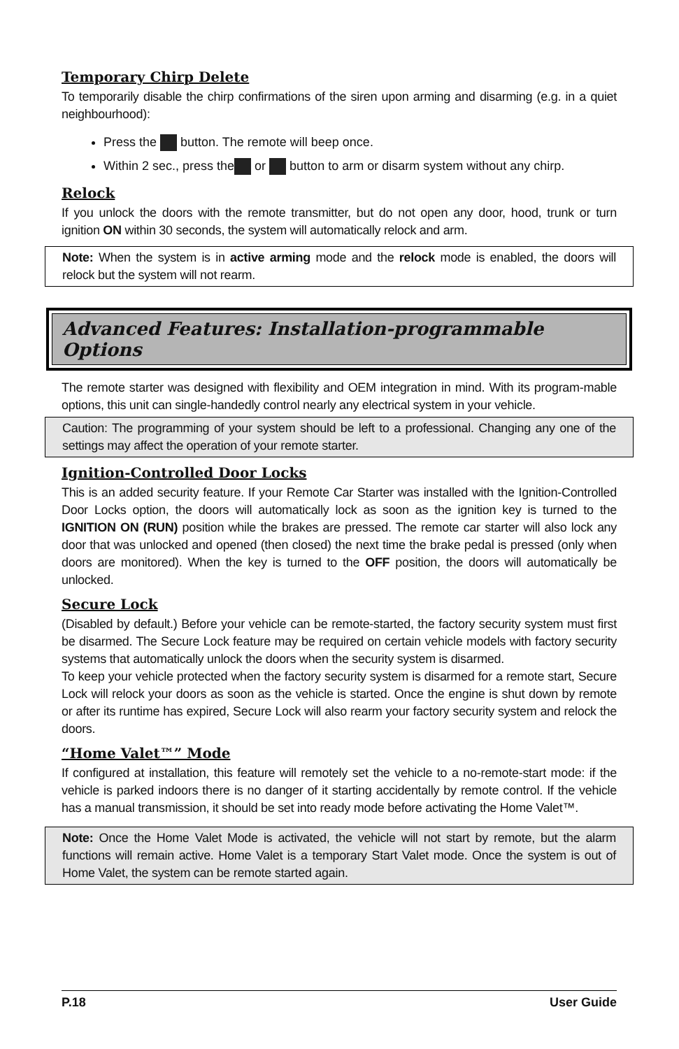Temporary Chirp Delete
To temporarily disable the chirp confirmations of the siren upon arming and disarming (e.g. in a quiet neighbourhood):
Press the button. The remote will beep once.
Within 2 sec., press the or button to arm or disarm system without any chirp.
Relock
If you unlock the doors with the remote transmitter, but do not open any door, hood, trunk or turn ignition ON within 30 seconds, the system will automatically relock and arm.
Note: When the system is in active arming mode and the relock mode is enabled, the doors will relock but the system will not rearm.
Advanced Features: Installation-programmable Options
The remote starter was designed with flexibility and OEM integration in mind. With its program-mable options, this unit can single-handedly control nearly any electrical system in your vehicle.
Caution: The programming of your system should be left to a professional. Changing any one of the settings may affect the operation of your remote starter.
Ignition-Controlled Door Locks
This is an added security feature. If your Remote Car Starter was installed with the Ignition-Controlled Door Locks option, the doors will automatically lock as soon as the ignition key is turned to the IGNITION ON (RUN) position while the brakes are pressed. The remote car starter will also lock any door that was unlocked and opened (then closed) the next time the brake pedal is pressed (only when doors are monitored). When the key is turned to the OFF position, the doors will automatically be unlocked.
Secure Lock
(Disabled by default.) Before your vehicle can be remote-started, the factory security system must first be disarmed. The Secure Lock feature may be required on certain vehicle models with factory security systems that automatically unlock the doors when the security system is disarmed.
To keep your vehicle protected when the factory security system is disarmed for a remote start, Secure Lock will relock your doors as soon as the vehicle is started. Once the engine is shut down by remote or after its runtime has expired, Secure Lock will also rearm your factory security system and relock the doors.
“Home Valet™” Mode
If configured at installation, this feature will remotely set the vehicle to a no-remote-start mode: if the vehicle is parked indoors there is no danger of it starting accidentally by remote control. If the vehicle has a manual transmission, it should be set into ready mode before activating the Home Valet™.
Note: Once the Home Valet Mode is activated, the vehicle will not start by remote, but the alarm functions will remain active. Home Valet is a temporary Start Valet mode. Once the system is out of Home Valet, the system can be remote started again.
P.18 User Guide